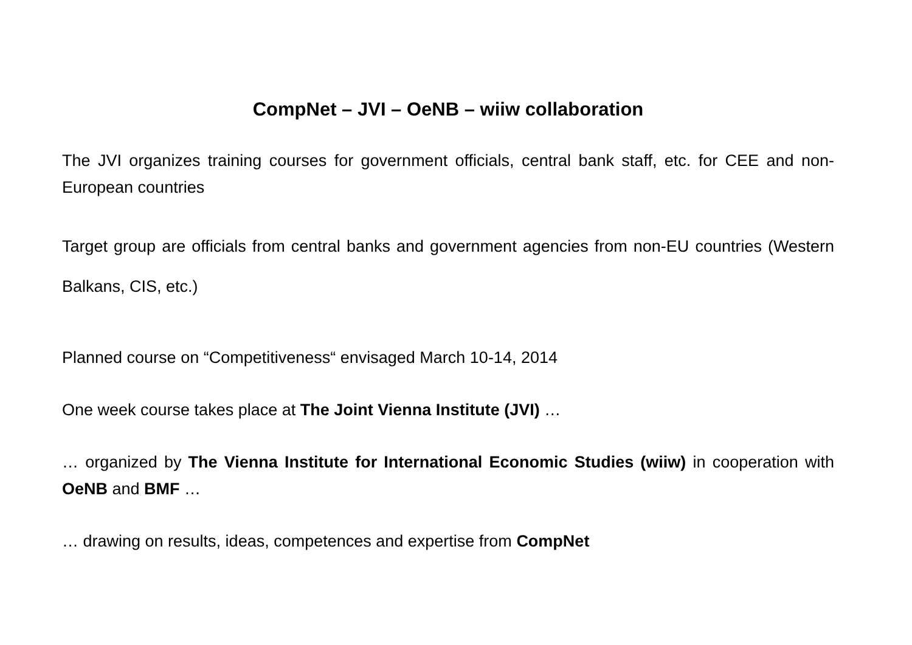CompNet – JVI – OeNB – wiiw collaboration
The JVI organizes training courses for government officials, central bank staff, etc. for CEE and non-European countries
Target group are officials from central banks and government agencies from non-EU countries (Western Balkans, CIS, etc.)
Planned course on “Competitiveness“ envisaged March 10-14, 2014
One week course takes place at The Joint Vienna Institute (JVI) …
… organized by The Vienna Institute for International Economic Studies (wiiw) in cooperation with OeNB and BMF …
… drawing on results, ideas, competences and expertise from CompNet